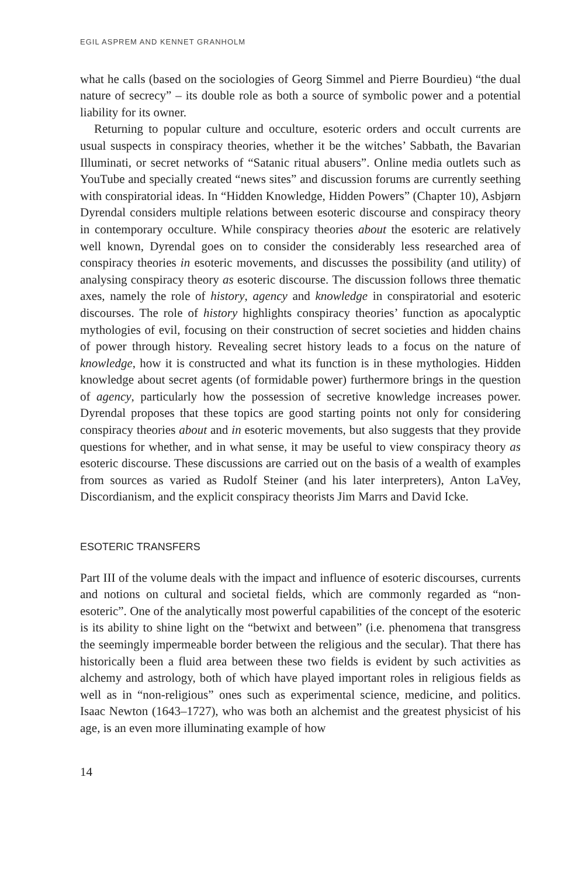EGIL ASPREM AND KENNET GRANHOLM
what he calls (based on the sociologies of Georg Simmel and Pierre Bourdieu) “the dual nature of secrecy” – its double role as both a source of symbolic power and a potential liability for its owner.
Returning to popular culture and occulture, esoteric orders and occult currents are usual suspects in conspiracy theories, whether it be the witches’ Sabbath, the Bavarian Illuminati, or secret networks of “Satanic ritual abusers”. Online media outlets such as YouTube and specially created “news sites” and discussion forums are currently seething with conspiratorial ideas. In “Hidden Knowledge, Hidden Powers” (Chapter 10), Asbjørn Dyrendal considers multiple relations between esoteric discourse and conspiracy theory in contemporary occulture. While conspiracy theories about the esoteric are relatively well known, Dyrendal goes on to consider the considerably less researched area of conspiracy theories in esoteric movements, and discusses the possibility (and utility) of analysing conspiracy theory as esoteric discourse. The discussion follows three thematic axes, namely the role of history, agency and knowledge in conspiratorial and esoteric discourses. The role of history highlights conspiracy theories’ function as apocalyptic mythologies of evil, focusing on their construction of secret societies and hidden chains of power through history. Revealing secret history leads to a focus on the nature of knowledge, how it is constructed and what its function is in these mythologies. Hidden knowledge about secret agents (of formidable power) furthermore brings in the question of agency, particularly how the possession of secretive knowledge increases power. Dyrendal proposes that these topics are good starting points not only for considering conspiracy theories about and in esoteric movements, but also suggests that they provide questions for whether, and in what sense, it may be useful to view conspiracy theory as esoteric discourse. These discussions are carried out on the basis of a wealth of examples from sources as varied as Rudolf Steiner (and his later interpreters), Anton LaVey, Discordianism, and the explicit conspiracy theorists Jim Marrs and David Icke.
ESOTERIC TRANSFERS
Part III of the volume deals with the impact and influence of esoteric discourses, currents and notions on cultural and societal fields, which are commonly regarded as “non-esoteric”. One of the analytically most powerful capabilities of the concept of the esoteric is its ability to shine light on the “betwixt and between” (i.e. phenomena that transgress the seemingly impermeable border between the religious and the secular). That there has historically been a fluid area between these two fields is evident by such activities as alchemy and astrology, both of which have played important roles in religious fields as well as in “non-religious” ones such as experimental science, medicine, and politics. Isaac Newton (1643–1727), who was both an alchemist and the greatest physicist of his age, is an even more illuminating example of how
14